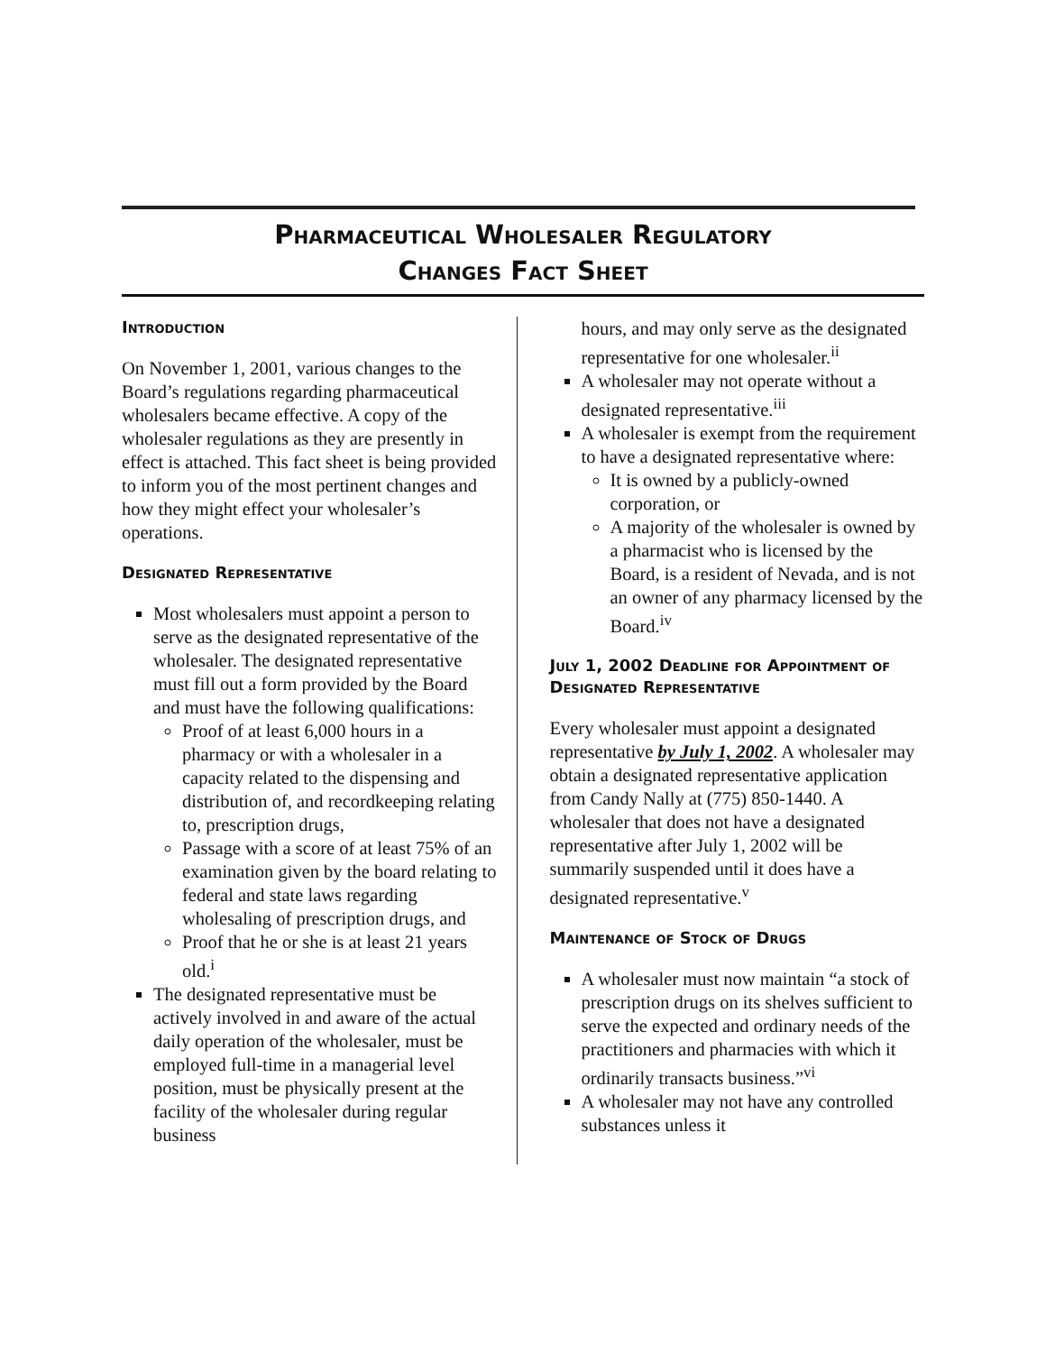Pharmaceutical Wholesaler Regulatory
Changes Fact Sheet
Introduction
On November 1, 2001, various changes to the Board’s regulations regarding pharmaceutical wholesalers became effective. A copy of the wholesaler regulations as they are presently in effect is attached. This fact sheet is being provided to inform you of the most pertinent changes and how they might effect your wholesaler’s operations.
Designated Representative
Most wholesalers must appoint a person to serve as the designated representative of the wholesaler. The designated representative must fill out a form provided by the Board and must have the following qualifications:
Proof of at least 6,000 hours in a pharmacy or with a wholesaler in a capacity related to the dispensing and distribution of, and recordkeeping relating to, prescription drugs,
Passage with a score of at least 75% of an examination given by the board relating to federal and state laws regarding wholesaling of prescription drugs, and
Proof that he or she is at least 21 years old.<sup>i</sup>
The designated representative must be actively involved in and aware of the actual daily operation of the wholesaler, must be employed full-time in a managerial level position, must be physically present at the facility of the wholesaler during regular business
hours, and may only serve as the designated representative for one wholesaler.<sup>ii</sup>
A wholesaler may not operate without a designated representative.<sup>iii</sup>
A wholesaler is exempt from the requirement to have a designated representative where:
It is owned by a publicly-owned corporation, or
A majority of the wholesaler is owned by a pharmacist who is licensed by the Board, is a resident of Nevada, and is not an owner of any pharmacy licensed by the Board.<sup>iv</sup>
July 1, 2002 Deadline for Appointment of Designated Representative
Every wholesaler must appoint a designated representative by July 1, 2002. A wholesaler may obtain a designated representative application from Candy Nally at (775) 850-1440. A wholesaler that does not have a designated representative after July 1, 2002 will be summarily suspended until it does have a designated representative.<sup>v</sup>
Maintenance of Stock of Drugs
A wholesaler must now maintain “a stock of prescription drugs on its shelves sufficient to serve the expected and ordinary needs of the practitioners and pharmacies with which it ordinarily transacts business.”<sup>vi</sup>
A wholesaler may not have any controlled substances unless it